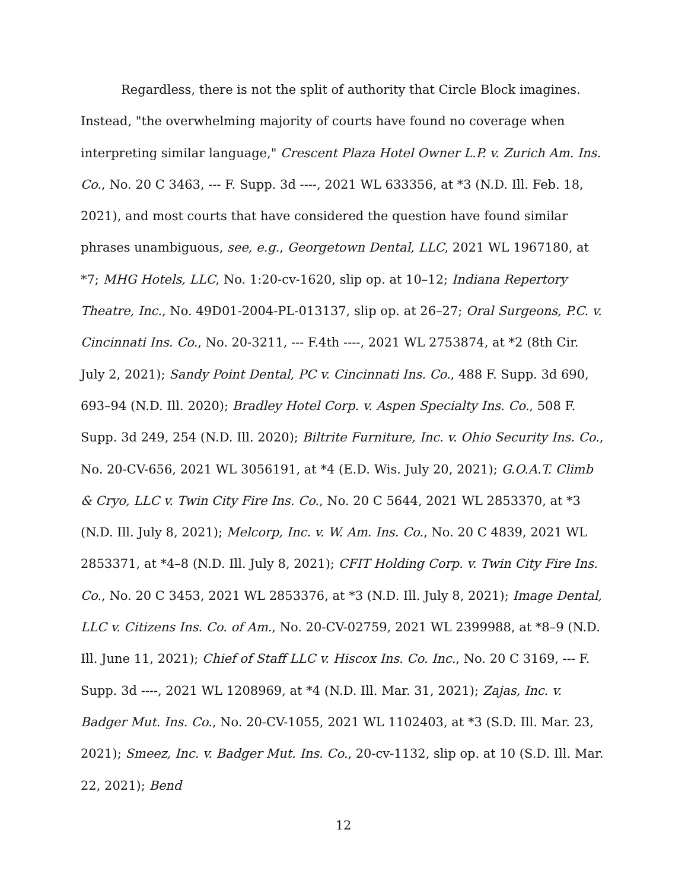Regardless, there is not the split of authority that Circle Block imagines. Instead, "the overwhelming majority of courts have found no coverage when interpreting similar language," Crescent Plaza Hotel Owner L.P. v. Zurich Am. Ins. Co., No. 20 C 3463, --- F. Supp. 3d ----, 2021 WL 633356, at *3 (N.D. Ill. Feb. 18, 2021), and most courts that have considered the question have found similar phrases unambiguous, see, e.g., Georgetown Dental, LLC, 2021 WL 1967180, at *7; MHG Hotels, LLC, No. 1:20-cv-1620, slip op. at 10–12; Indiana Repertory Theatre, Inc., No. 49D01-2004-PL-013137, slip op. at 26–27; Oral Surgeons, P.C. v. Cincinnati Ins. Co., No. 20-3211, --- F.4th ----, 2021 WL 2753874, at *2 (8th Cir. July 2, 2021); Sandy Point Dental, PC v. Cincinnati Ins. Co., 488 F. Supp. 3d 690, 693–94 (N.D. Ill. 2020); Bradley Hotel Corp. v. Aspen Specialty Ins. Co., 508 F. Supp. 3d 249, 254 (N.D. Ill. 2020); Biltrite Furniture, Inc. v. Ohio Security Ins. Co., No. 20-CV-656, 2021 WL 3056191, at *4 (E.D. Wis. July 20, 2021); G.O.A.T. Climb & Cryo, LLC v. Twin City Fire Ins. Co., No. 20 C 5644, 2021 WL 2853370, at *3 (N.D. Ill. July 8, 2021); Melcorp, Inc. v. W. Am. Ins. Co., No. 20 C 4839, 2021 WL 2853371, at *4–8 (N.D. Ill. July 8, 2021); CFIT Holding Corp. v. Twin City Fire Ins. Co., No. 20 C 3453, 2021 WL 2853376, at *3 (N.D. Ill. July 8, 2021); Image Dental, LLC v. Citizens Ins. Co. of Am., No. 20-CV-02759, 2021 WL 2399988, at *8–9 (N.D. Ill. June 11, 2021); Chief of Staff LLC v. Hiscox Ins. Co. Inc., No. 20 C 3169, --- F. Supp. 3d ----, 2021 WL 1208969, at *4 (N.D. Ill. Mar. 31, 2021); Zajas, Inc. v. Badger Mut. Ins. Co., No. 20-CV-1055, 2021 WL 1102403, at *3 (S.D. Ill. Mar. 23, 2021); Smeez, Inc. v. Badger Mut. Ins. Co., 20-cv-1132, slip op. at 10 (S.D. Ill. Mar. 22, 2021); Bend
12